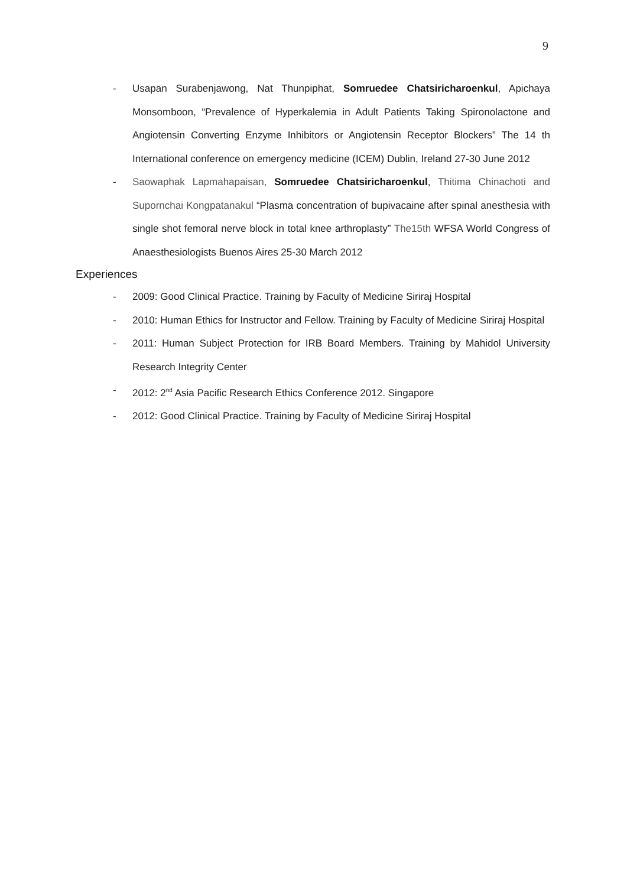9
- Usapan Surabenjawong, Nat Thunpiphat, Somruedee Chatsiricharoenkul, Apichaya Monsomboon, “Prevalence of Hyperkalemia in Adult Patients Taking Spironolactone and Angiotensin Converting Enzyme Inhibitors or Angiotensin Receptor Blockers” The 14 th International conference on emergency medicine (ICEM) Dublin, Ireland 27-30 June 2012
- Saowaphak Lapmahapaisan, Somruedee Chatsiricharoenkul, Thitima Chinachoti and Supornchai Kongpatanakul “Plasma concentration of bupivacaine after spinal anesthesia with single shot femoral nerve block in total knee arthroplasty” The15th WFSA World Congress of Anaesthesiologists Buenos Aires 25-30 March 2012
Experiences
- 2009: Good Clinical Practice. Training by Faculty of Medicine Siriraj Hospital
- 2010: Human Ethics for Instructor and Fellow. Training by Faculty of Medicine Siriraj Hospital
- 2011: Human Subject Protection for IRB Board Members. Training by Mahidol University Research Integrity Center
- 2012: 2<sup>nd</sup> Asia Pacific Research Ethics Conference 2012. Singapore
- 2012: Good Clinical Practice. Training by Faculty of Medicine Siriraj Hospital